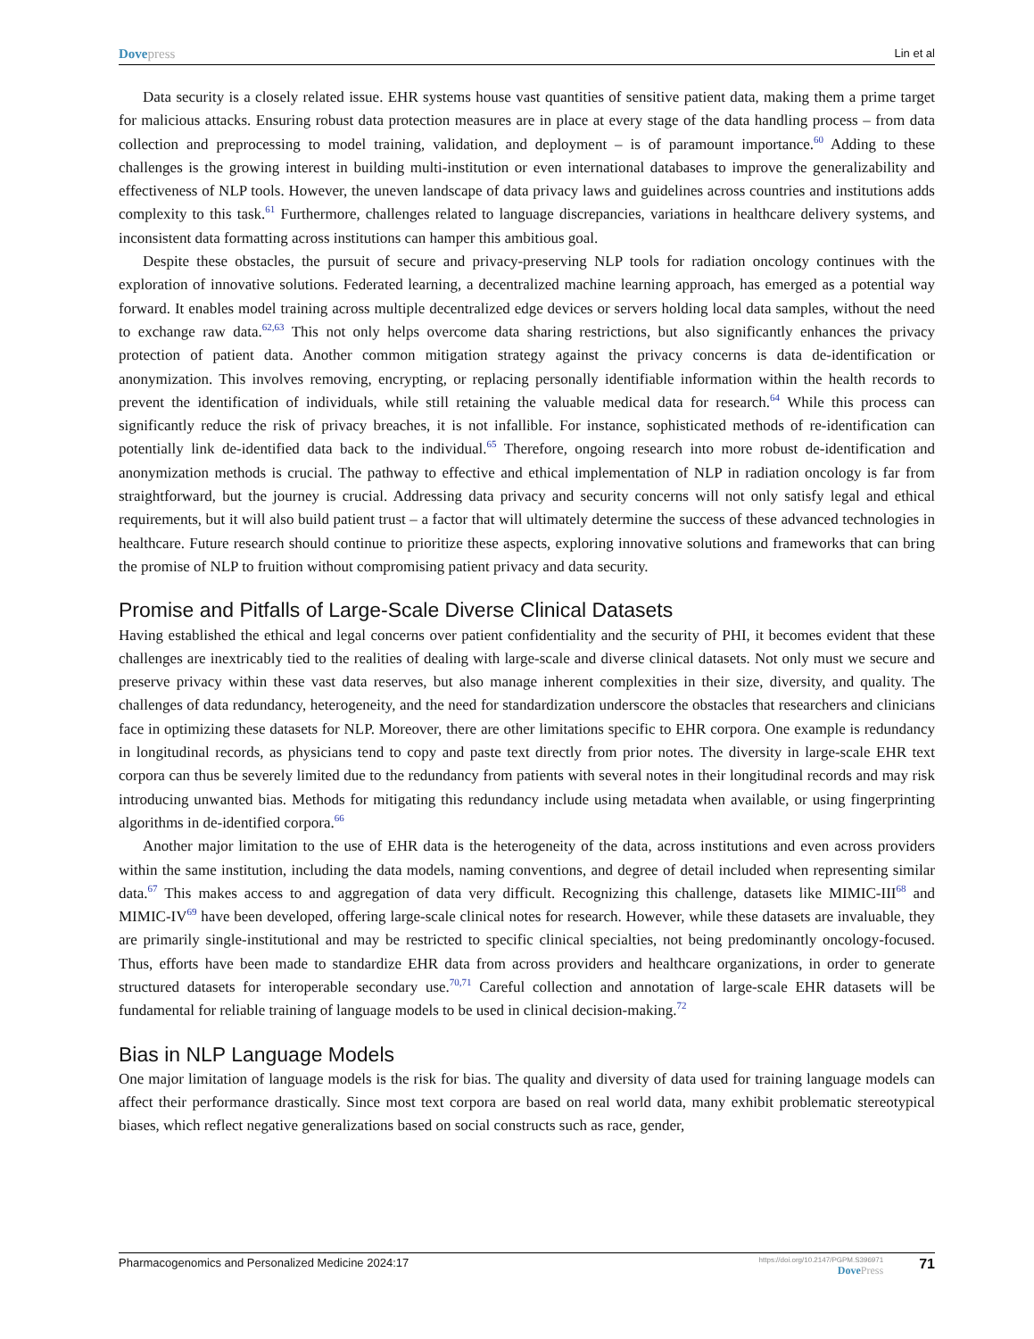Dove press Lin et al
Data security is a closely related issue. EHR systems house vast quantities of sensitive patient data, making them a prime target for malicious attacks. Ensuring robust data protection measures are in place at every stage of the data handling process – from data collection and preprocessing to model training, validation, and deployment – is of paramount importance.<sup>60</sup> Adding to these challenges is the growing interest in building multi-institution or even international databases to improve the generalizability and effectiveness of NLP tools. However, the uneven landscape of data privacy laws and guidelines across countries and institutions adds complexity to this task.<sup>61</sup> Furthermore, challenges related to language discrepancies, variations in healthcare delivery systems, and inconsistent data formatting across institutions can hamper this ambitious goal.
Despite these obstacles, the pursuit of secure and privacy-preserving NLP tools for radiation oncology continues with the exploration of innovative solutions. Federated learning, a decentralized machine learning approach, has emerged as a potential way forward. It enables model training across multiple decentralized edge devices or servers holding local data samples, without the need to exchange raw data.<sup>62,63</sup> This not only helps overcome data sharing restrictions, but also significantly enhances the privacy protection of patient data. Another common mitigation strategy against the privacy concerns is data de-identification or anonymization. This involves removing, encrypting, or replacing personally identifiable information within the health records to prevent the identification of individuals, while still retaining the valuable medical data for research.<sup>64</sup> While this process can significantly reduce the risk of privacy breaches, it is not infallible. For instance, sophisticated methods of re-identification can potentially link de-identified data back to the individual.<sup>65</sup> Therefore, ongoing research into more robust de-identification and anonymization methods is crucial. The pathway to effective and ethical implementation of NLP in radiation oncology is far from straightforward, but the journey is crucial. Addressing data privacy and security concerns will not only satisfy legal and ethical requirements, but it will also build patient trust – a factor that will ultimately determine the success of these advanced technologies in healthcare. Future research should continue to prioritize these aspects, exploring innovative solutions and frameworks that can bring the promise of NLP to fruition without compromising patient privacy and data security.
Promise and Pitfalls of Large-Scale Diverse Clinical Datasets
Having established the ethical and legal concerns over patient confidentiality and the security of PHI, it becomes evident that these challenges are inextricably tied to the realities of dealing with large-scale and diverse clinical datasets. Not only must we secure and preserve privacy within these vast data reserves, but also manage inherent complexities in their size, diversity, and quality. The challenges of data redundancy, heterogeneity, and the need for standardization underscore the obstacles that researchers and clinicians face in optimizing these datasets for NLP. Moreover, there are other limitations specific to EHR corpora. One example is redundancy in longitudinal records, as physicians tend to copy and paste text directly from prior notes. The diversity in large-scale EHR text corpora can thus be severely limited due to the redundancy from patients with several notes in their longitudinal records and may risk introducing unwanted bias. Methods for mitigating this redundancy include using metadata when available, or using fingerprinting algorithms in de-identified corpora.<sup>66</sup>
Another major limitation to the use of EHR data is the heterogeneity of the data, across institutions and even across providers within the same institution, including the data models, naming conventions, and degree of detail included when representing similar data.<sup>67</sup> This makes access to and aggregation of data very difficult. Recognizing this challenge, datasets like MIMIC-III<sup>68</sup> and MIMIC-IV<sup>69</sup> have been developed, offering large-scale clinical notes for research. However, while these datasets are invaluable, they are primarily single-institutional and may be restricted to specific clinical specialties, not being predominantly oncology-focused. Thus, efforts have been made to standardize EHR data from across providers and healthcare organizations, in order to generate structured datasets for interoperable secondary use.<sup>70,71</sup> Careful collection and annotation of large-scale EHR datasets will be fundamental for reliable training of language models to be used in clinical decision-making.<sup>72</sup>
Bias in NLP Language Models
One major limitation of language models is the risk for bias. The quality and diversity of data used for training language models can affect their performance drastically. Since most text corpora are based on real world data, many exhibit problematic stereotypical biases, which reflect negative generalizations based on social constructs such as race, gender,
Pharmacogenomics and Personalized Medicine 2024:17 https://doi.org/10.2147/PGPM.S396971
Dove Press 71